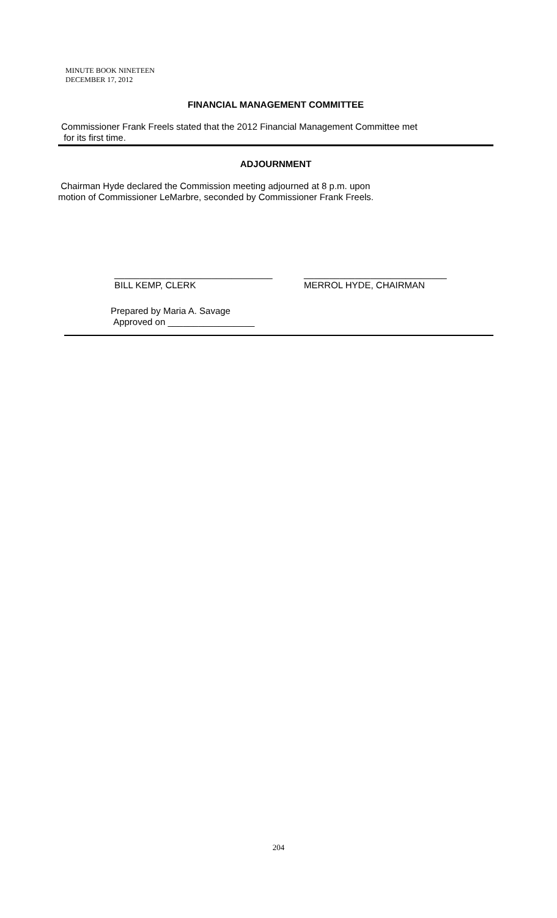MINUTE BOOK NINETEEN
DECEMBER 17, 2012
FINANCIAL MANAGEMENT COMMITTEE
Commissioner Frank Freels stated that the 2012 Financial Management Committee met
for its first time.
ADJOURNMENT
Chairman Hyde declared the Commission meeting adjourned at 8 p.m. upon
motion of Commissioner LeMarbre, seconded by Commissioner Frank Freels.
_______________________________
BILL KEMP, CLERK
____________________________
MERROL HYDE, CHAIRMAN
Prepared by Maria A. Savage
Approved on _________________
204